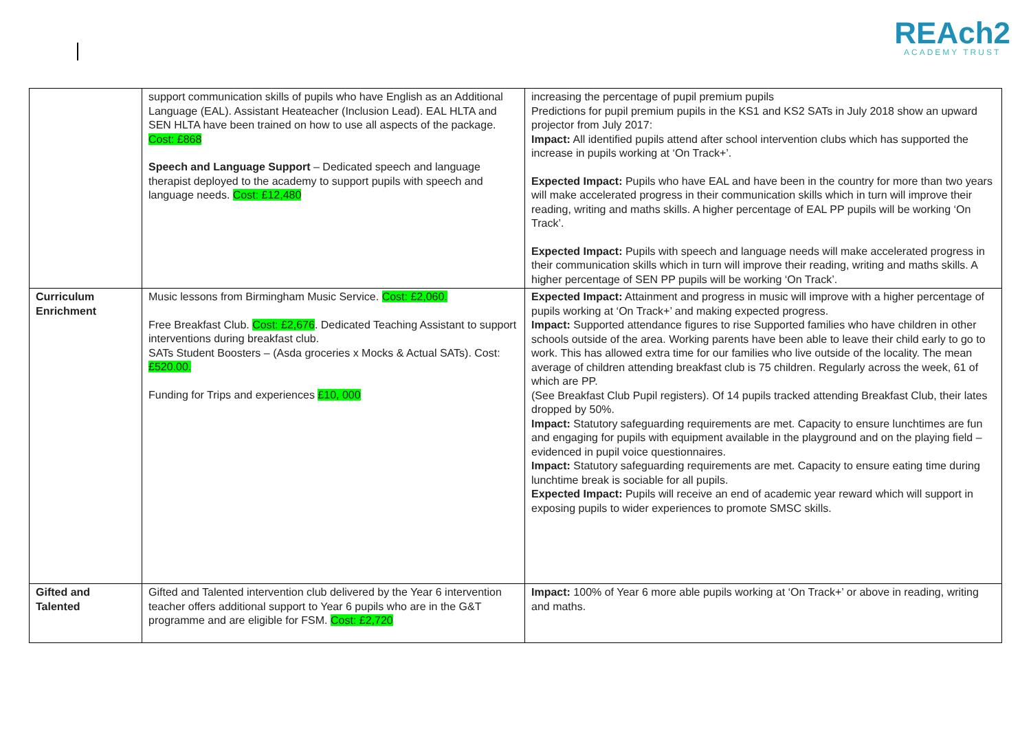REAch2
ACADEMY TRUST
| | support communication skills of pupils who have English as an Additional Language (EAL). Assistant Heateacher (Inclusion Lead). EAL HLTA and SEN HLTA have been trained on how to use all aspects of the package. Cost: £868 Speech and Language Support – Dedicated speech and language therapist deployed to the academy to support pupils with speech and language needs. Cost: £12,480 | increasing the percentage of pupil premium pupils Predictions for pupil premium pupils in the KS1 and KS2 SATs in July 2018 show an upward projector from July 2017: Impact: All identified pupils attend after school intervention clubs which has supported the increase in pupils working at ‘On Track+’. Expected Impact: Pupils who have EAL and have been in the country for more than two years will make accelerated progress in their communication skills which in turn will improve their reading, writing and maths skills. A higher percentage of EAL PP pupils will be working ‘On Track’. Expected Impact: Pupils with speech and language needs will make accelerated progress in their communication skills which in turn will improve their reading, writing and maths skills. A higher percentage of SEN PP pupils will be working ‘On Track’. |
| Curriculum Enrichment | Music lessons from Birmingham Music Service. Cost: £2,060. Free Breakfast Club. Cost: £2,676 . Dedicated Teaching Assistant to support interventions during breakfast club. SATs Student Boosters – (Asda groceries x Mocks & Actual SATs). Cost: £520.00. Funding for Trips and experiences £10, 000 | Expected Impact: Attainment and progress in music will improve with a higher percentage of pupils working at ‘On Track+’ and making expected progress. Impact: Supported attendance figures to rise Supported families who have children in other schools outside of the area. Working parents have been able to leave their child early to go to work. This has allowed extra time for our families who live outside of the locality. The mean average of children attending breakfast club is 75 children. Regularly across the week, 61 of which are PP. (See Breakfast Club Pupil registers). Of 14 pupils tracked attending Breakfast Club, their lates dropped by 50%. Impact: Statutory safeguarding requirements are met. Capacity to ensure lunchtimes are fun and engaging for pupils with equipment available in the playground and on the playing field – evidenced in pupil voice questionnaires. Impact: Statutory safeguarding requirements are met. Capacity to ensure eating time during lunchtime break is sociable for all pupils. Expected Impact: Pupils will receive an end of academic year reward which will support in exposing pupils to wider experiences to promote SMSC skills. |
| Gifted and Talented | Gifted and Talented intervention club delivered by the Year 6 intervention teacher offers additional support to Year 6 pupils who are in the G&T programme and are eligible for FSM. Cost: £2,720 | Impact: 100% of Year 6 more able pupils working at ‘On Track+’ or above in reading, writing and maths. |